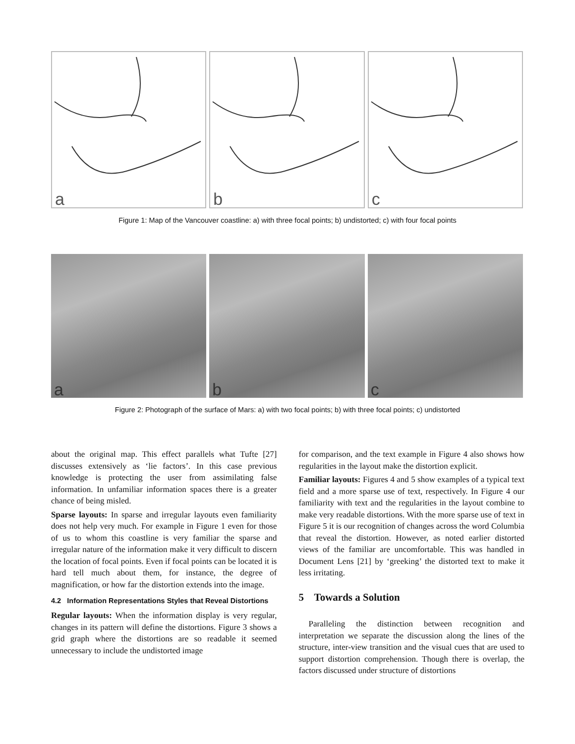a b c
Figure 1: Map of the Vancouver coastline: a) with three focal points; b) undistorted; c) with four focal points
a b c
Figure 2: Photograph of the surface of Mars: a) with two focal points; b) with three focal points; c) undistorted
about the original map. This effect parallels what Tufte [27] discusses extensively as ‘lie factors’. In this case previous knowledge is protecting the user from assimilating false information. In unfamiliar information spaces there is a greater chance of being misled.
Sparse layouts: In sparse and irregular layouts even familiarity does not help very much. For example in Figure 1 even for those of us to whom this coastline is very familiar the sparse and irregular nature of the information make it very difficult to discern the location of focal points. Even if focal points can be located it is hard tell much about them, for instance, the degree of magnification, or how far the distortion extends into the image.
4.2 Information Representations Styles that Reveal Distortions
Regular layouts: When the information display is very regular, changes in its pattern will define the distortions. Figure 3 shows a grid graph where the distortions are so readable it seemed unnecessary to include the undistorted image
for comparison, and the text example in Figure 4 also shows how regularities in the layout make the distortion explicit.
Familiar layouts: Figures 4 and 5 show examples of a typical text field and a more sparse use of text, respectively. In Figure 4 our familiarity with text and the regularities in the layout combine to make very readable distortions. With the more sparse use of text in Figure 5 it is our recognition of changes across the word Columbia that reveal the distortion. However, as noted earlier distorted views of the familiar are uncomfortable. This was handled in Document Lens [21] by ‘greeking’ the distorted text to make it less irritating.
5 Towards a Solution
Paralleling the distinction between recognition and interpretation we separate the discussion along the lines of the structure, inter-view transition and the visual cues that are used to support distortion comprehension. Though there is overlap, the factors discussed under structure of distortions